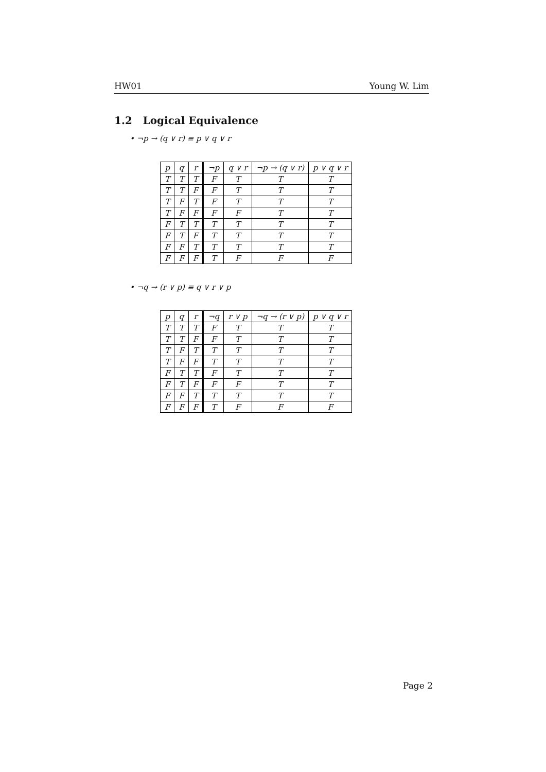HW01 Young W. Lim
1.2 Logical Equivalence
• ¬p → (q ∨ r) ≡ p ∨ q ∨ r
| p | q | r | ¬p | q ∨ r | ¬p → (q ∨ r) | p ∨ q ∨ r |
| --- | --- | --- | --- | --- | --- | --- |
| T | T | T | F | T | T | T |
| T | T | F | F | T | T | T |
| T | F | T | F | T | T | T |
| T | F | F | F | F | T | T |
| F | T | T | T | T | T | T |
| F | T | F | T | T | T | T |
| F | F | T | T | T | T | T |
| F | F | F | T | F | F | F |
• ¬q → (r ∨ p) ≡ q ∨ r ∨ p
| p | q | r | ¬q | r ∨ p | ¬q → (r ∨ p) | p ∨ q ∨ r |
| --- | --- | --- | --- | --- | --- | --- |
| T | T | T | F | T | T | T |
| T | T | F | F | T | T | T |
| T | F | T | T | T | T | T |
| T | F | F | T | T | T | T |
| F | T | T | F | T | T | T |
| F | T | F | F | F | T | T |
| F | F | T | T | T | T | T |
| F | F | F | T | F | F | F |
Page 2